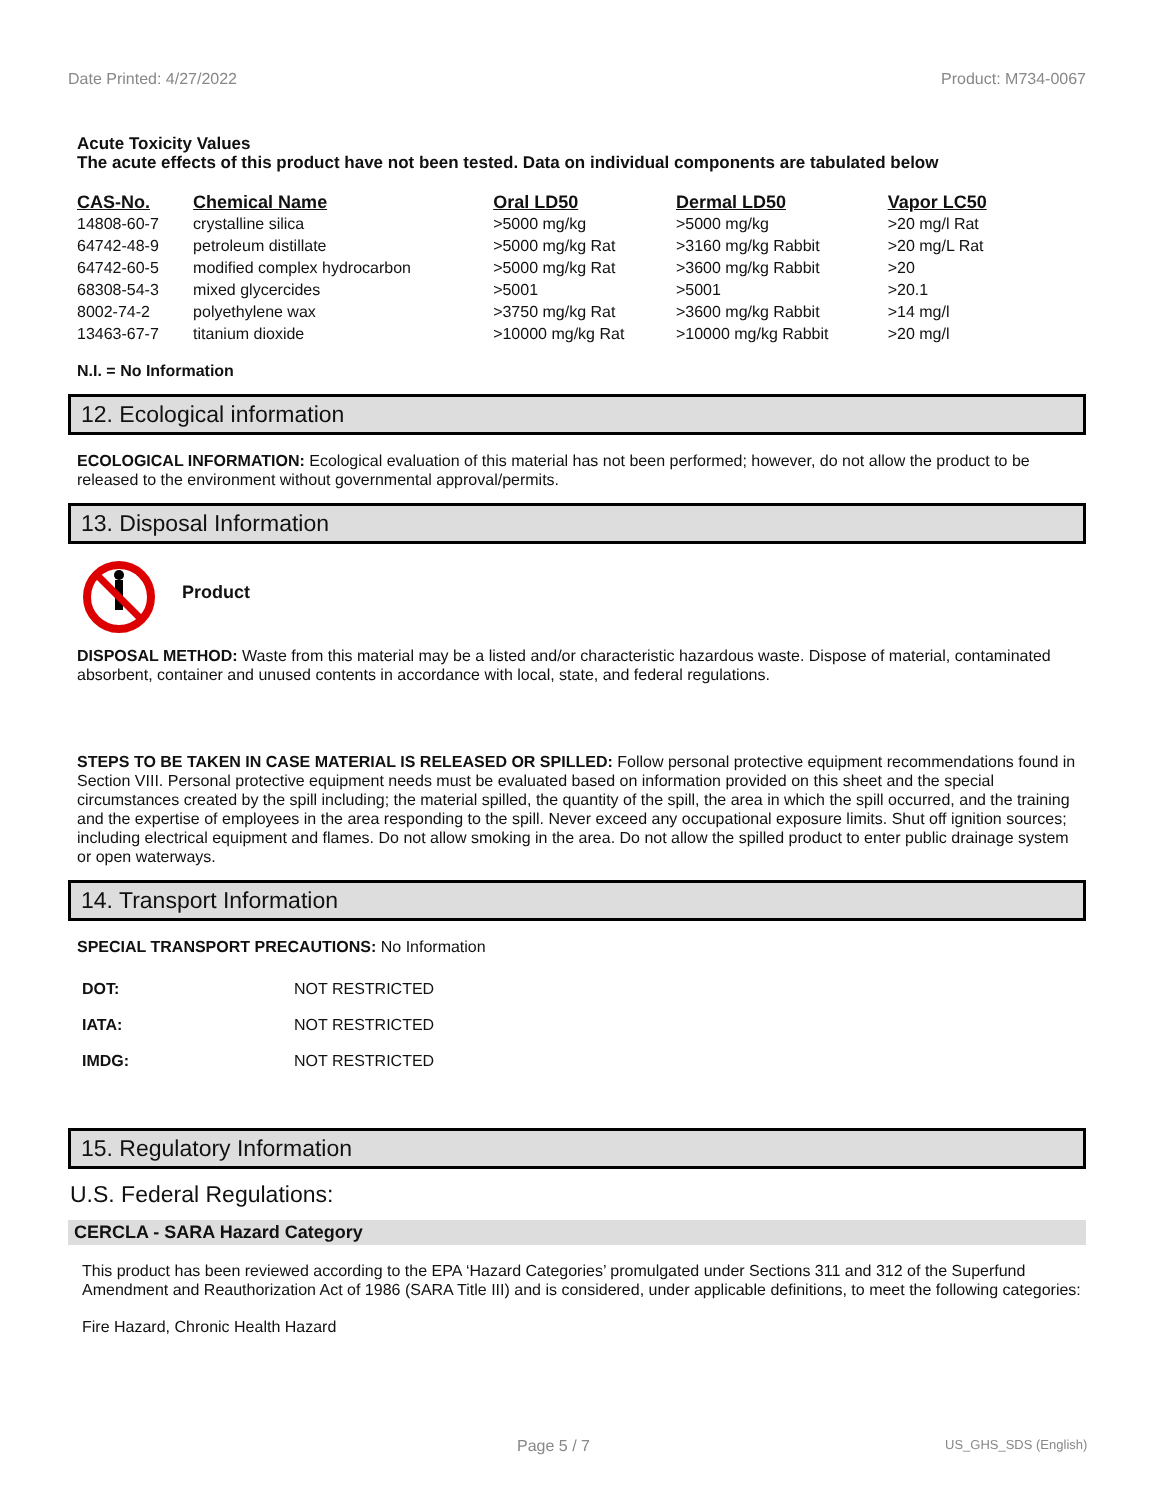Date Printed: 4/27/2022 Product: M734-0067
Acute Toxicity Values
The acute effects of this product have not been tested. Data on individual components are tabulated below
| CAS-No. | Chemical Name | Oral LD50 | Dermal LD50 | Vapor LC50 |
| --- | --- | --- | --- | --- |
| 14808-60-7 | crystalline silica | >5000 mg/kg | >5000 mg/kg | >20 mg/l Rat |
| 64742-48-9 | petroleum distillate | >5000 mg/kg Rat | >3160 mg/kg Rabbit | >20 mg/L Rat |
| 64742-60-5 | modified complex hydrocarbon | >5000 mg/kg Rat | >3600 mg/kg Rabbit | >20 |
| 68308-54-3 | mixed glycercides | >5001 | >5001 | >20.1 |
| 8002-74-2 | polyethylene wax | >3750 mg/kg Rat | >3600 mg/kg Rabbit | >14 mg/l |
| 13463-67-7 | titanium dioxide | >10000 mg/kg Rat | >10000 mg/kg Rabbit | >20 mg/l |
N.I. = No Information
12. Ecological information
ECOLOGICAL INFORMATION: Ecological evaluation of this material has not been performed; however, do not allow the product to be released to the environment without governmental approval/permits.
13. Disposal Information
Product
DISPOSAL METHOD: Waste from this material may be a listed and/or characteristic hazardous waste. Dispose of material, contaminated absorbent, container and unused contents in accordance with local, state, and federal regulations.
STEPS TO BE TAKEN IN CASE MATERIAL IS RELEASED OR SPILLED: Follow personal protective equipment recommendations found in Section VIII. Personal protective equipment needs must be evaluated based on information provided on this sheet and the special circumstances created by the spill including; the material spilled, the quantity of the spill, the area in which the spill occurred, and the training and the expertise of employees in the area responding to the spill. Never exceed any occupational exposure limits. Shut off ignition sources; including electrical equipment and flames. Do not allow smoking in the area. Do not allow the spilled product to enter public drainage system or open waterways.
14. Transport Information
SPECIAL TRANSPORT PRECAUTIONS: No Information
| DOT: | NOT RESTRICTED |
| IATA: | NOT RESTRICTED |
| IMDG: | NOT RESTRICTED |
15. Regulatory Information
U.S. Federal Regulations:
CERCLA - SARA Hazard Category
This product has been reviewed according to the EPA ‘Hazard Categories’ promulgated under Sections 311 and 312 of the Superfund Amendment and Reauthorization Act of 1986 (SARA Title III) and is considered, under applicable definitions, to meet the following categories:
Fire Hazard, Chronic Health Hazard
Page 5 / 7 US_GHS_SDS (English)